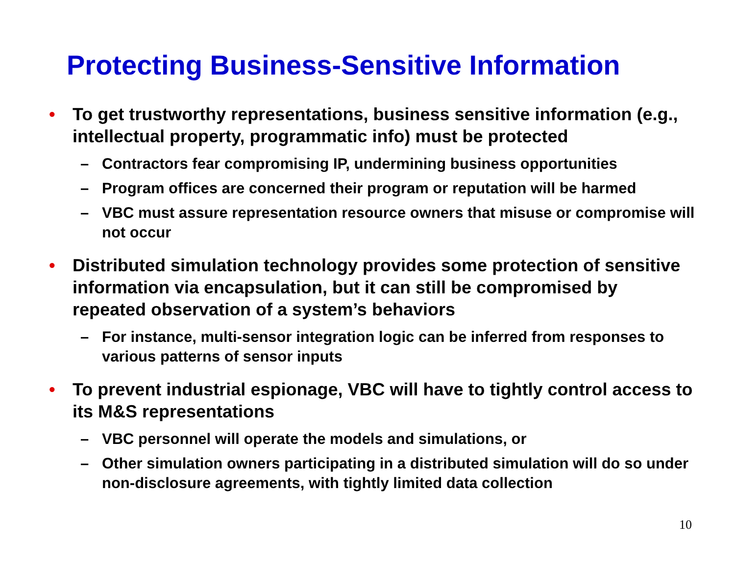Protecting Business-Sensitive Information
• To get trustworthy representations, business sensitive information (e.g., intellectual property, programmatic info) must be protected
– Contractors fear compromising IP, undermining business opportunities
– Program offices are concerned their program or reputation will be harmed
– VBC must assure representation resource owners that misuse or compromise will not occur
• Distributed simulation technology provides some protection of sensitive information via encapsulation, but it can still be compromised by repeated observation of a system’s behaviors
– For instance, multi-sensor integration logic can be inferred from responses to various patterns of sensor inputs
• To prevent industrial espionage, VBC will have to tightly control access to its M&S representations
– VBC personnel will operate the models and simulations, or
– Other simulation owners participating in a distributed simulation will do so under non-disclosure agreements, with tightly limited data collection
10